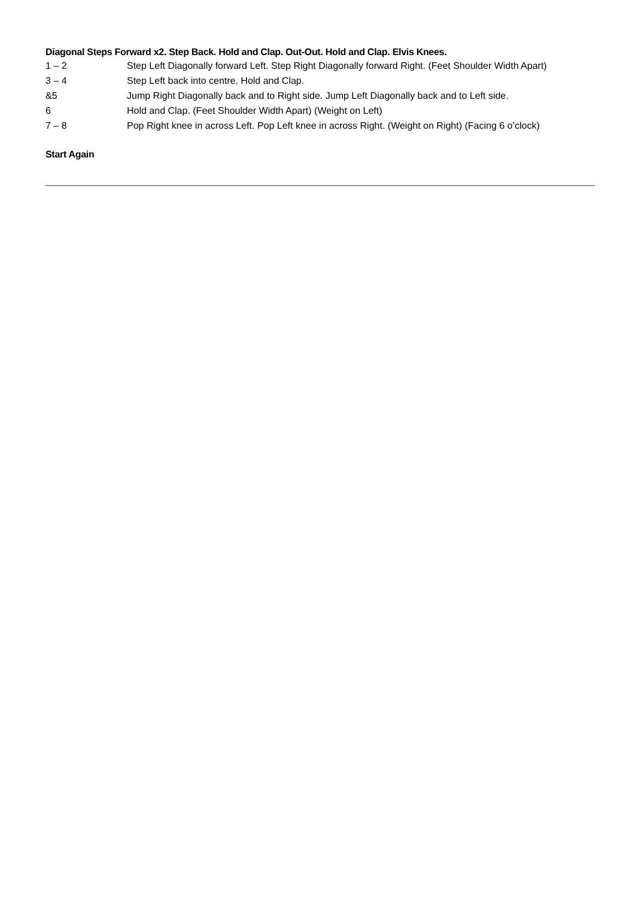Diagonal Steps Forward x2. Step Back. Hold and Clap. Out-Out. Hold and Clap. Elvis Knees.
| 1 – 2 | Step Left Diagonally forward Left. Step Right Diagonally forward Right. (Feet Shoulder Width Apart) |
| 3 – 4 | Step Left back into centre. Hold and Clap. |
| &5 | Jump Right Diagonally back and to Right side. Jump Left Diagonally back and to Left side. |
| 6 | Hold and Clap. (Feet Shoulder Width Apart) (Weight on Left) |
| 7 – 8 | Pop Right knee in across Left. Pop Left knee in across Right. (Weight on Right) (Facing 6 o’clock) |
Start Again